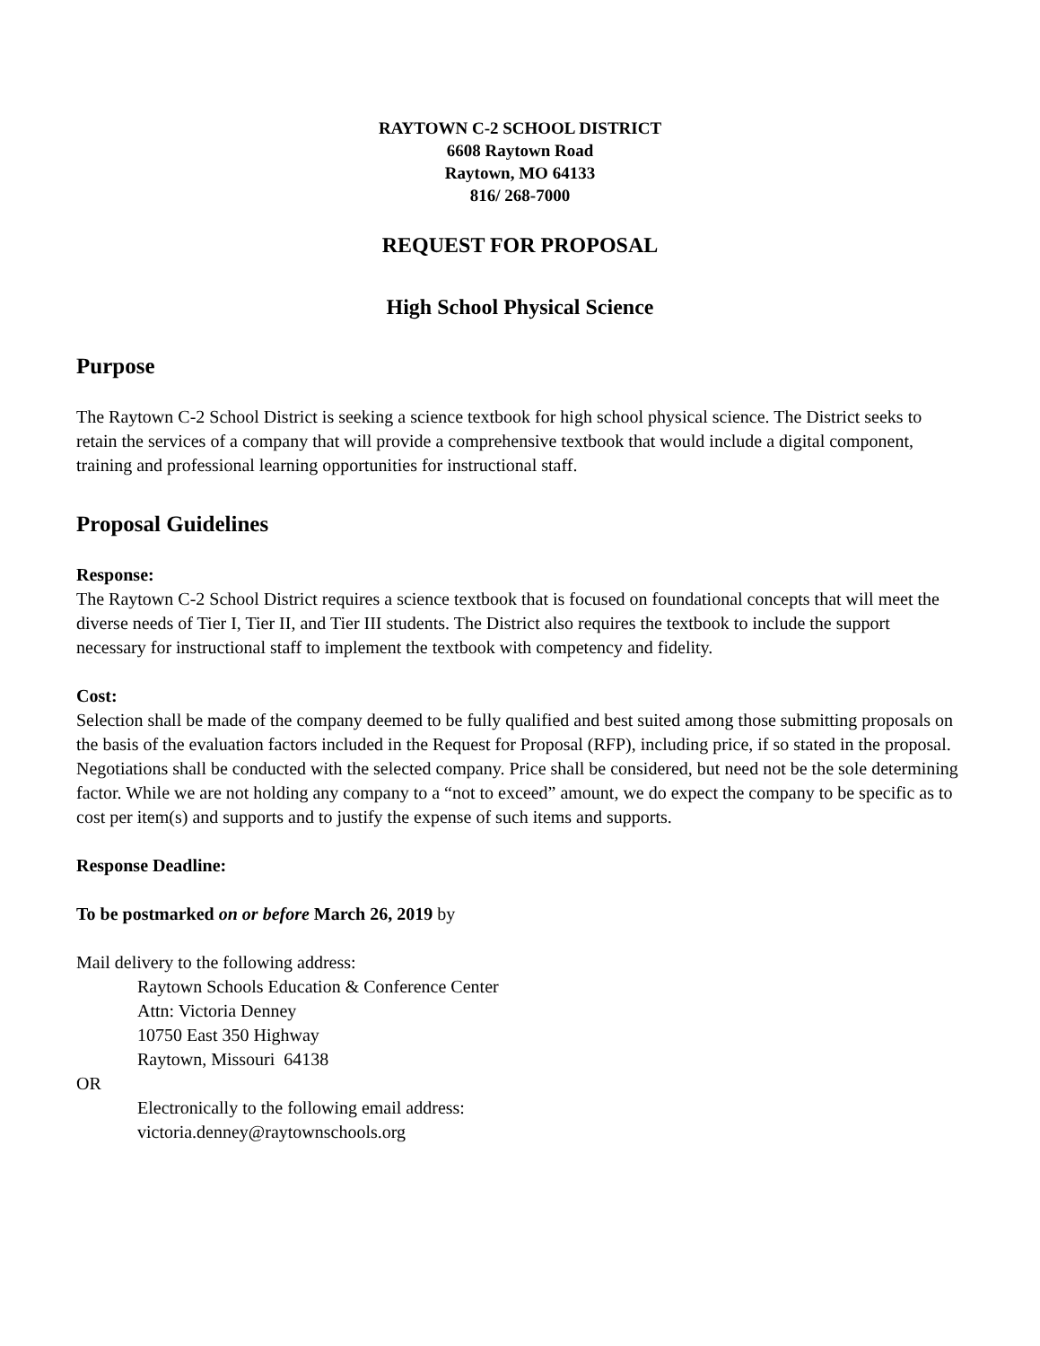RAYTOWN C-2 SCHOOL DISTRICT
6608 Raytown Road
Raytown, MO 64133
816/ 268-7000
REQUEST FOR PROPOSAL
High School Physical Science
Purpose
The Raytown C-2 School District is seeking a science textbook for high school physical science. The District seeks to retain the services of a company that will provide a comprehensive textbook that would include a digital component, training and professional learning opportunities for instructional staff.
Proposal Guidelines
Response:
The Raytown C-2 School District requires a science textbook that is focused on foundational concepts that will meet the diverse needs of Tier I, Tier II, and Tier III students. The District also requires the textbook to include the support necessary for instructional staff to implement the textbook with competency and fidelity.
Cost:
Selection shall be made of the company deemed to be fully qualified and best suited among those submitting proposals on the basis of the evaluation factors included in the Request for Proposal (RFP), including price, if so stated in the proposal. Negotiations shall be conducted with the selected company. Price shall be considered, but need not be the sole determining factor. While we are not holding any company to a “not to exceed” amount, we do expect the company to be specific as to cost per item(s) and supports and to justify the expense of such items and supports.
Response Deadline:
To be postmarked on or before March 26, 2019 by
Mail delivery to the following address:
Raytown Schools Education & Conference Center
Attn: Victoria Denney
10750 East 350 Highway
Raytown, Missouri 64138
OR
Electronically to the following email address:
victoria.denney@raytownschools.org